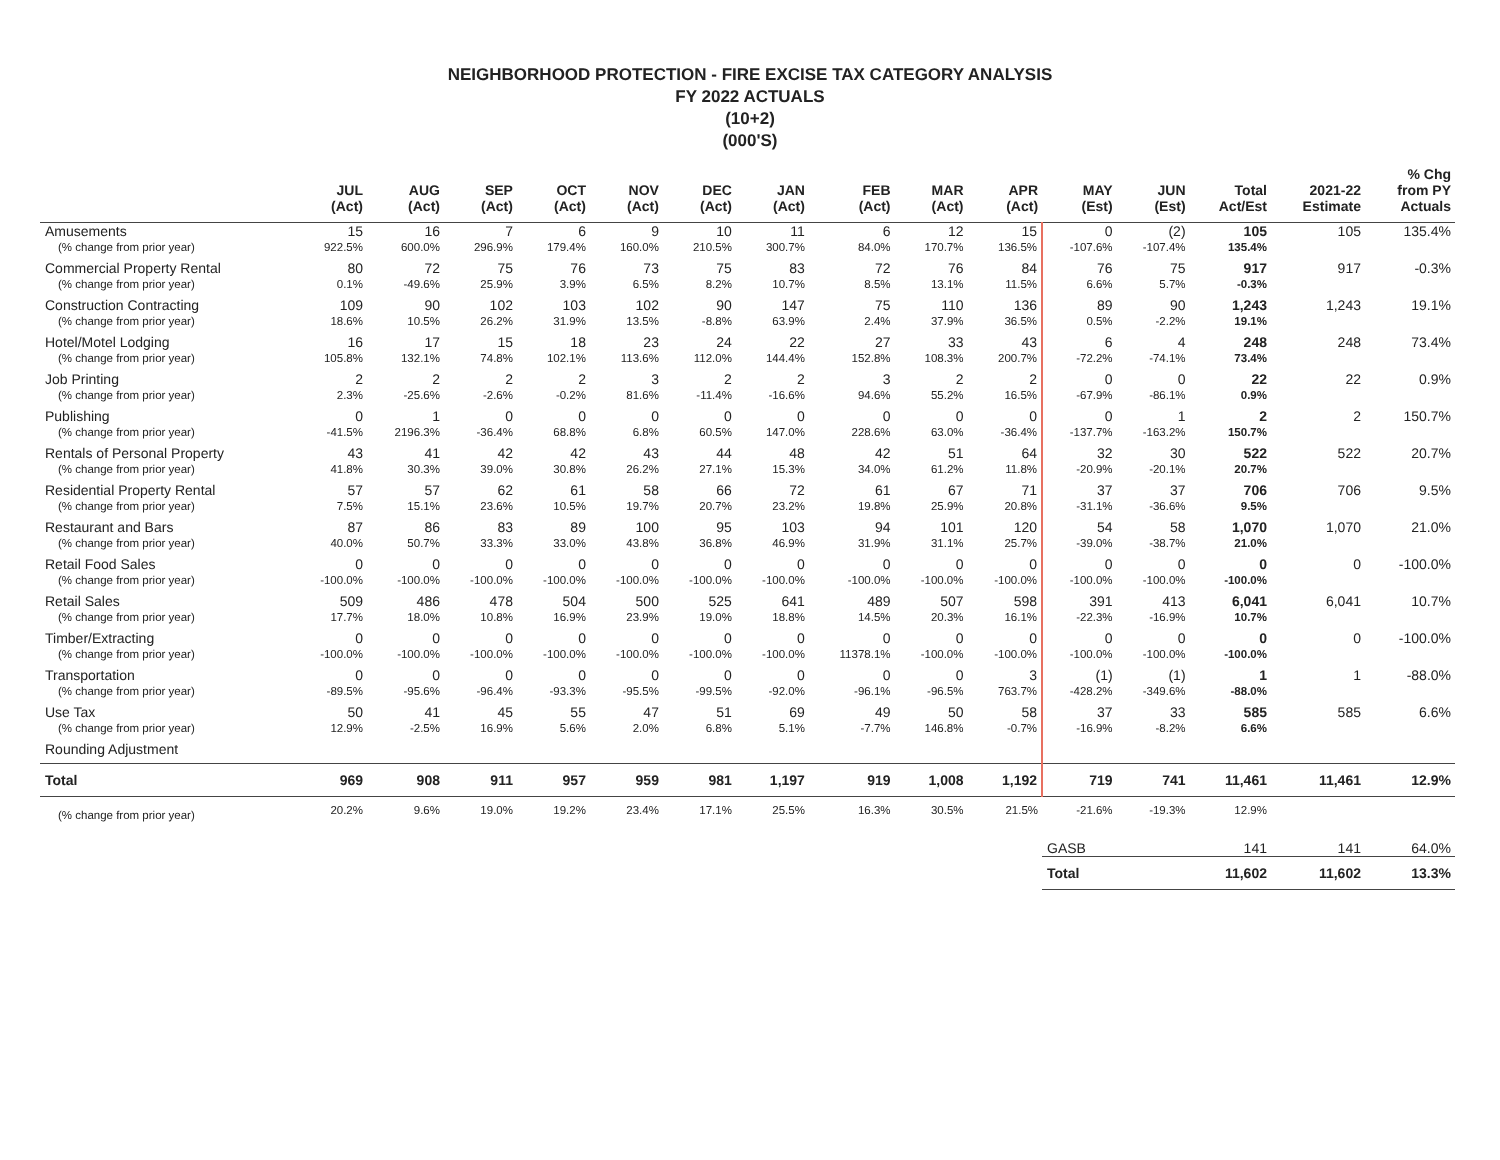NEIGHBORHOOD PROTECTION - FIRE EXCISE TAX CATEGORY ANALYSIS
FY 2022 ACTUALS
(10+2)
(000'S)
| | JUL (Act) | AUG (Act) | SEP (Act) | OCT (Act) | NOV (Act) | DEC (Act) | JAN (Act) | FEB (Act) | MAR (Act) | APR (Act) | MAY (Est) | JUN (Est) | Total Act/Est | 2021-22 Estimate | % Chg from PY Actuals |
| --- | --- | --- | --- | --- | --- | --- | --- | --- | --- | --- | --- | --- | --- | --- | --- |
| Amusements | 15 | 16 | 7 | 6 | 9 | 10 | 11 | 6 | 12 | 15 | 0 | (2) | 105 | 105 | 135.4% |
| (% change from prior year) | 922.5% | 600.0% | 296.9% | 179.4% | 160.0% | 210.5% | 300.7% | 84.0% | 170.7% | 136.5% | -107.6% | -107.4% | 135.4% | | |
| Commercial Property Rental | 80 | 72 | 75 | 76 | 73 | 75 | 83 | 72 | 76 | 84 | 76 | 75 | 917 | 917 | -0.3% |
| (% change from prior year) | 0.1% | -49.6% | 25.9% | 3.9% | 6.5% | 8.2% | 10.7% | 8.5% | 13.1% | 11.5% | 6.6% | 5.7% | -0.3% | | |
| Construction Contracting | 109 | 90 | 102 | 103 | 102 | 90 | 147 | 75 | 110 | 136 | 89 | 90 | 1,243 | 1,243 | 19.1% |
| (% change from prior year) | 18.6% | 10.5% | 26.2% | 31.9% | 13.5% | -8.8% | 63.9% | 2.4% | 37.9% | 36.5% | 0.5% | -2.2% | 19.1% | | |
| Hotel/Motel Lodging | 16 | 17 | 15 | 18 | 23 | 24 | 22 | 27 | 33 | 43 | 6 | 4 | 248 | 248 | 73.4% |
| (% change from prior year) | 105.8% | 132.1% | 74.8% | 102.1% | 113.6% | 112.0% | 144.4% | 152.8% | 108.3% | 200.7% | -72.2% | -74.1% | 73.4% | | |
| Job Printing | 2 | 2 | 2 | 2 | 3 | 2 | 2 | 3 | 2 | 2 | 0 | 0 | 22 | 22 | 0.9% |
| (% change from prior year) | 2.3% | -25.6% | -2.6% | -0.2% | 81.6% | -11.4% | -16.6% | 94.6% | 55.2% | 16.5% | -67.9% | -86.1% | 0.9% | | |
| Publishing | 0 | 1 | 0 | 0 | 0 | 0 | 0 | 0 | 0 | 0 | 0 | 1 | 2 | 2 | 150.7% |
| (% change from prior year) | -41.5% | 2196.3% | -36.4% | 68.8% | 6.8% | 60.5% | 147.0% | 228.6% | 63.0% | -36.4% | -137.7% | -163.2% | 150.7% | | |
| Rentals of Personal Property | 43 | 41 | 42 | 42 | 43 | 44 | 48 | 42 | 51 | 64 | 32 | 30 | 522 | 522 | 20.7% |
| (% change from prior year) | 41.8% | 30.3% | 39.0% | 30.8% | 26.2% | 27.1% | 15.3% | 34.0% | 61.2% | 11.8% | -20.9% | -20.1% | 20.7% | | |
| Residential Property Rental | 57 | 57 | 62 | 61 | 58 | 66 | 72 | 61 | 67 | 71 | 37 | 37 | 706 | 706 | 9.5% |
| (% change from prior year) | 7.5% | 15.1% | 23.6% | 10.5% | 19.7% | 20.7% | 23.2% | 19.8% | 25.9% | 20.8% | -31.1% | -36.6% | 9.5% | | |
| Restaurant and Bars | 87 | 86 | 83 | 89 | 100 | 95 | 103 | 94 | 101 | 120 | 54 | 58 | 1,070 | 1,070 | 21.0% |
| (% change from prior year) | 40.0% | 50.7% | 33.3% | 33.0% | 43.8% | 36.8% | 46.9% | 31.9% | 31.1% | 25.7% | -39.0% | -38.7% | 21.0% | | |
| Retail Food Sales | 0 | 0 | 0 | 0 | 0 | 0 | 0 | 0 | 0 | 0 | 0 | 0 | 0 | 0 | -100.0% |
| (% change from prior year) | -100.0% | -100.0% | -100.0% | -100.0% | -100.0% | -100.0% | -100.0% | -100.0% | -100.0% | -100.0% | -100.0% | -100.0% | -100.0% | | |
| Retail Sales | 509 | 486 | 478 | 504 | 500 | 525 | 641 | 489 | 507 | 598 | 391 | 413 | 6,041 | 6,041 | 10.7% |
| (% change from prior year) | 17.7% | 18.0% | 10.8% | 16.9% | 23.9% | 19.0% | 18.8% | 14.5% | 20.3% | 16.1% | -22.3% | -16.9% | 10.7% | | |
| Timber/Extracting | 0 | 0 | 0 | 0 | 0 | 0 | 0 | 0 | 0 | 0 | 0 | 0 | 0 | 0 | -100.0% |
| (% change from prior year) | -100.0% | -100.0% | -100.0% | -100.0% | -100.0% | -100.0% | -100.0% | 11378.1% | -100.0% | -100.0% | -100.0% | -100.0% | -100.0% | | |
| Transportation | 0 | 0 | 0 | 0 | 0 | 0 | 0 | 0 | 0 | 3 | (1) | (1) | 1 | 1 | -88.0% |
| (% change from prior year) | -89.5% | -95.6% | -96.4% | -93.3% | -95.5% | -99.5% | -92.0% | -96.1% | -96.5% | 763.7% | -428.2% | -349.6% | -88.0% | | |
| Use Tax | 50 | 41 | 45 | 55 | 47 | 51 | 69 | 49 | 50 | 58 | 37 | 33 | 585 | 585 | 6.6% |
| (% change from prior year) | 12.9% | -2.5% | 16.9% | 5.6% | 2.0% | 6.8% | 5.1% | -7.7% | 146.8% | -0.7% | -16.9% | -8.2% | 6.6% | | |
| Rounding Adjustment | | | | | | | | | | | | | | | |
| Total | 969 | 908 | 911 | 957 | 959 | 981 | 1,197 | 919 | 1,008 | 1,192 | 719 | 741 | 11,461 | 11,461 | 12.9% |
| (% change from prior year) | 20.2% | 9.6% | 19.0% | 19.2% | 23.4% | 17.1% | 25.5% | 16.3% | 30.5% | 21.5% | -21.6% | -19.3% | 12.9% | | |
| | | | | | | | | | | | GASB | | 141 | 141 | 64.0% |
| | | | | | | | | | | | Total | | 11,602 | 11,602 | 13.3% |